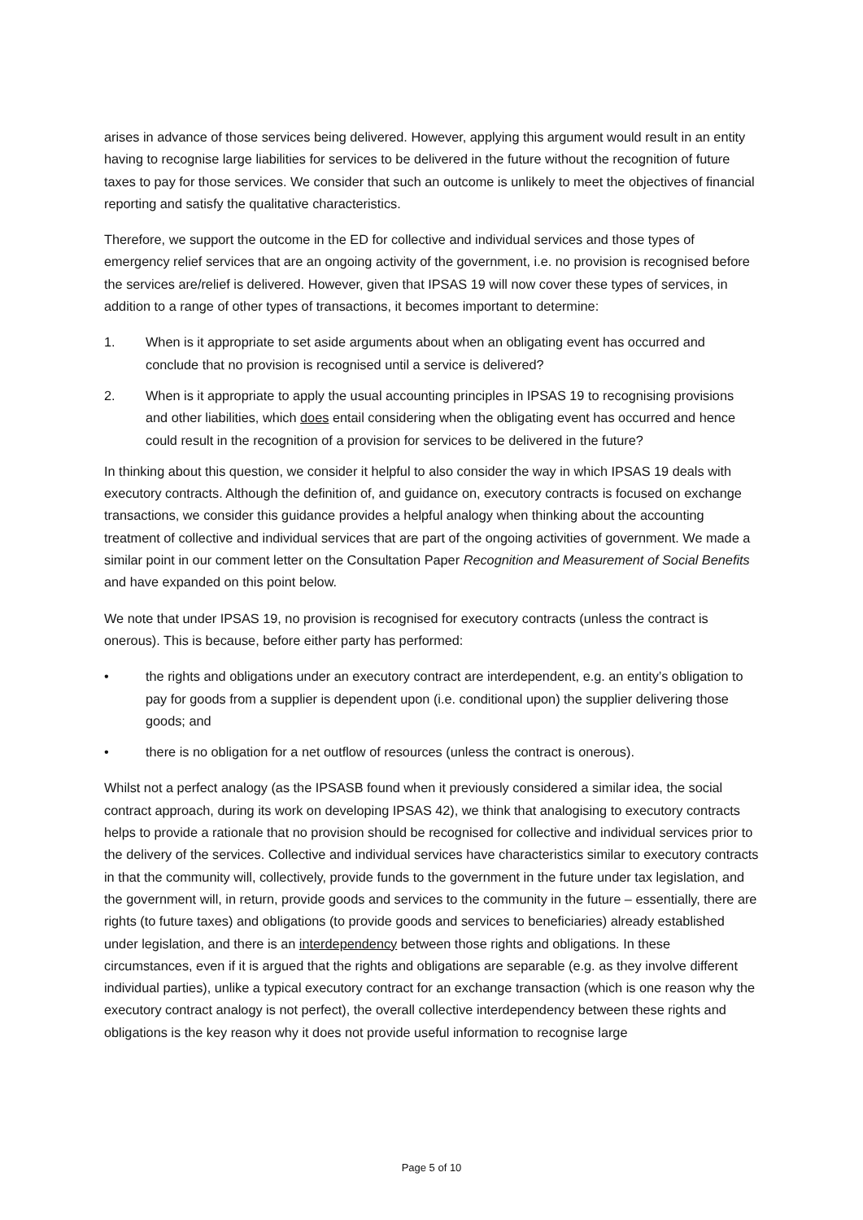arises in advance of those services being delivered. However, applying this argument would result in an entity having to recognise large liabilities for services to be delivered in the future without the recognition of future taxes to pay for those services. We consider that such an outcome is unlikely to meet the objectives of financial reporting and satisfy the qualitative characteristics.
Therefore, we support the outcome in the ED for collective and individual services and those types of emergency relief services that are an ongoing activity of the government, i.e. no provision is recognised before the services are/relief is delivered. However, given that IPSAS 19 will now cover these types of services, in addition to a range of other types of transactions, it becomes important to determine:
1. When is it appropriate to set aside arguments about when an obligating event has occurred and conclude that no provision is recognised until a service is delivered?
2. When is it appropriate to apply the usual accounting principles in IPSAS 19 to recognising provisions and other liabilities, which does entail considering when the obligating event has occurred and hence could result in the recognition of a provision for services to be delivered in the future?
In thinking about this question, we consider it helpful to also consider the way in which IPSAS 19 deals with executory contracts. Although the definition of, and guidance on, executory contracts is focused on exchange transactions, we consider this guidance provides a helpful analogy when thinking about the accounting treatment of collective and individual services that are part of the ongoing activities of government. We made a similar point in our comment letter on the Consultation Paper Recognition and Measurement of Social Benefits and have expanded on this point below.
We note that under IPSAS 19, no provision is recognised for executory contracts (unless the contract is onerous). This is because, before either party has performed:
• the rights and obligations under an executory contract are interdependent, e.g. an entity’s obligation to pay for goods from a supplier is dependent upon (i.e. conditional upon) the supplier delivering those goods; and
• there is no obligation for a net outflow of resources (unless the contract is onerous).
Whilst not a perfect analogy (as the IPSASB found when it previously considered a similar idea, the social contract approach, during its work on developing IPSAS 42), we think that analogising to executory contracts helps to provide a rationale that no provision should be recognised for collective and individual services prior to the delivery of the services. Collective and individual services have characteristics similar to executory contracts in that the community will, collectively, provide funds to the government in the future under tax legislation, and the government will, in return, provide goods and services to the community in the future – essentially, there are rights (to future taxes) and obligations (to provide goods and services to beneficiaries) already established under legislation, and there is an interdependency between those rights and obligations. In these circumstances, even if it is argued that the rights and obligations are separable (e.g. as they involve different individual parties), unlike a typical executory contract for an exchange transaction (which is one reason why the executory contract analogy is not perfect), the overall collective interdependency between these rights and obligations is the key reason why it does not provide useful information to recognise large
Page 5 of 10